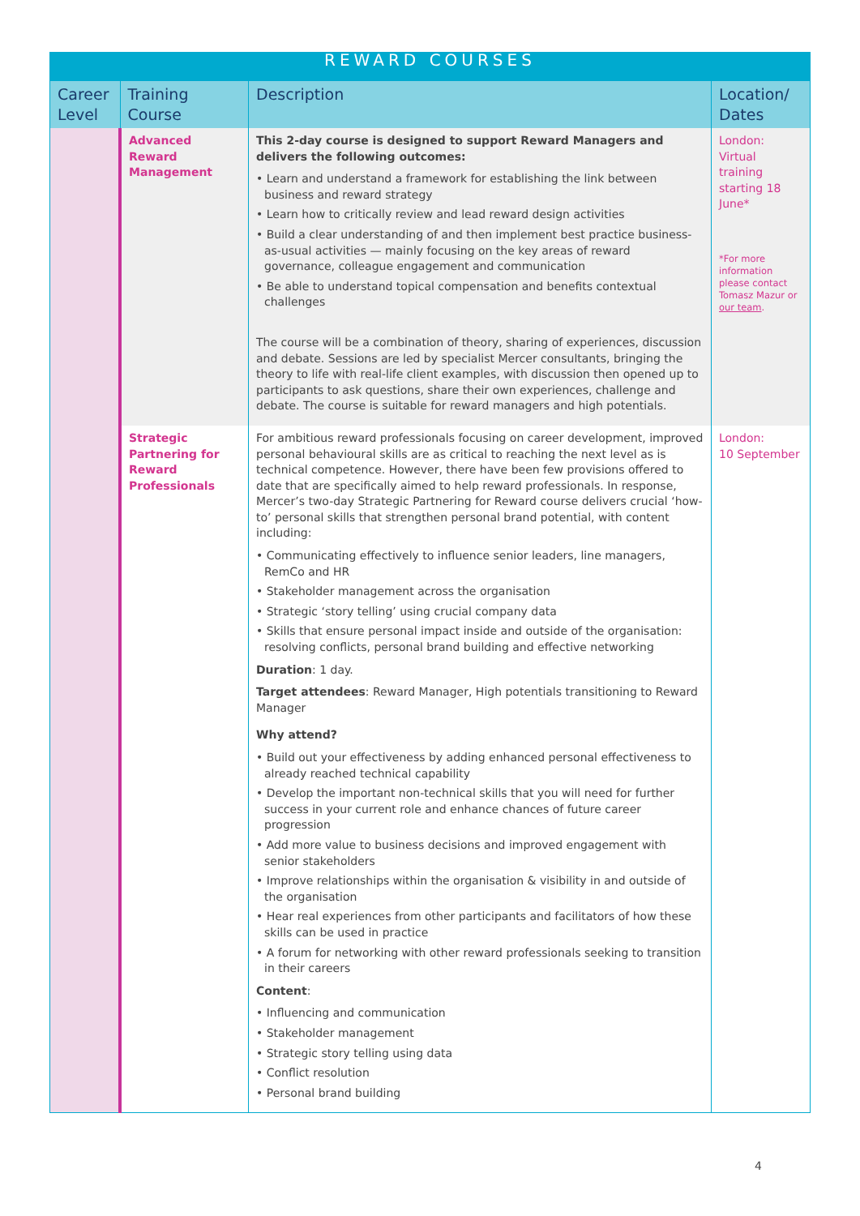| REWARD COURSES | | | |
| Career Level | Training Course | Description | Location/ Dates |
| | Advanced Reward Management | This 2-day course is designed to support Reward Managers and delivers the following outcomes: • Learn and understand a framework for establishing the link between business and reward strategy • Learn how to critically review and lead reward design activities • Build a clear understanding of and then implement best practice business-as-usual activities — mainly focusing on the key areas of reward governance, colleague engagement and communication • Be able to understand topical compensation and benefits contextual challenges The course will be a combination of theory, sharing of experiences, discussion and debate. Sessions are led by specialist Mercer consultants, bringing the theory to life with real-life client examples, with discussion then opened up to participants to ask questions, share their own experiences, challenge and debate. The course is suitable for reward managers and high potentials. | London: Virtual training starting 18 June* *For more information please contact Tomasz Mazur or our team . |
| | Strategic Partnering for Reward Professionals | For ambitious reward professionals focusing on career development, improved personal behavioural skills are as critical to reaching the next level as is technical competence. However, there have been few provisions offered to date that are specifically aimed to help reward professionals. In response, Mercer’s two-day Strategic Partnering for Reward course delivers crucial ‘how-to’ personal skills that strengthen personal brand potential, with content including: • Communicating effectively to influence senior leaders, line managers, RemCo and HR • Stakeholder management across the organisation • Strategic ‘story telling’ using crucial company data • Skills that ensure personal impact inside and outside of the organisation: resolving conflicts, personal brand building and effective networking Duration : 1 day. Target attendees : Reward Manager, High potentials transitioning to Reward Manager Why attend? • Build out your effectiveness by adding enhanced personal effectiveness to already reached technical capability • Develop the important non-technical skills that you will need for further success in your current role and enhance chances of future career progression • Add more value to business decisions and improved engagement with senior stakeholders • Improve relationships within the organisation & visibility in and outside of the organisation • Hear real experiences from other participants and facilitators of how these skills can be used in practice • A forum for networking with other reward professionals seeking to transition in their careers Content : • Influencing and communication • Stakeholder management • Strategic story telling using data • Conflict resolution • Personal brand building | London: 10 September |
4